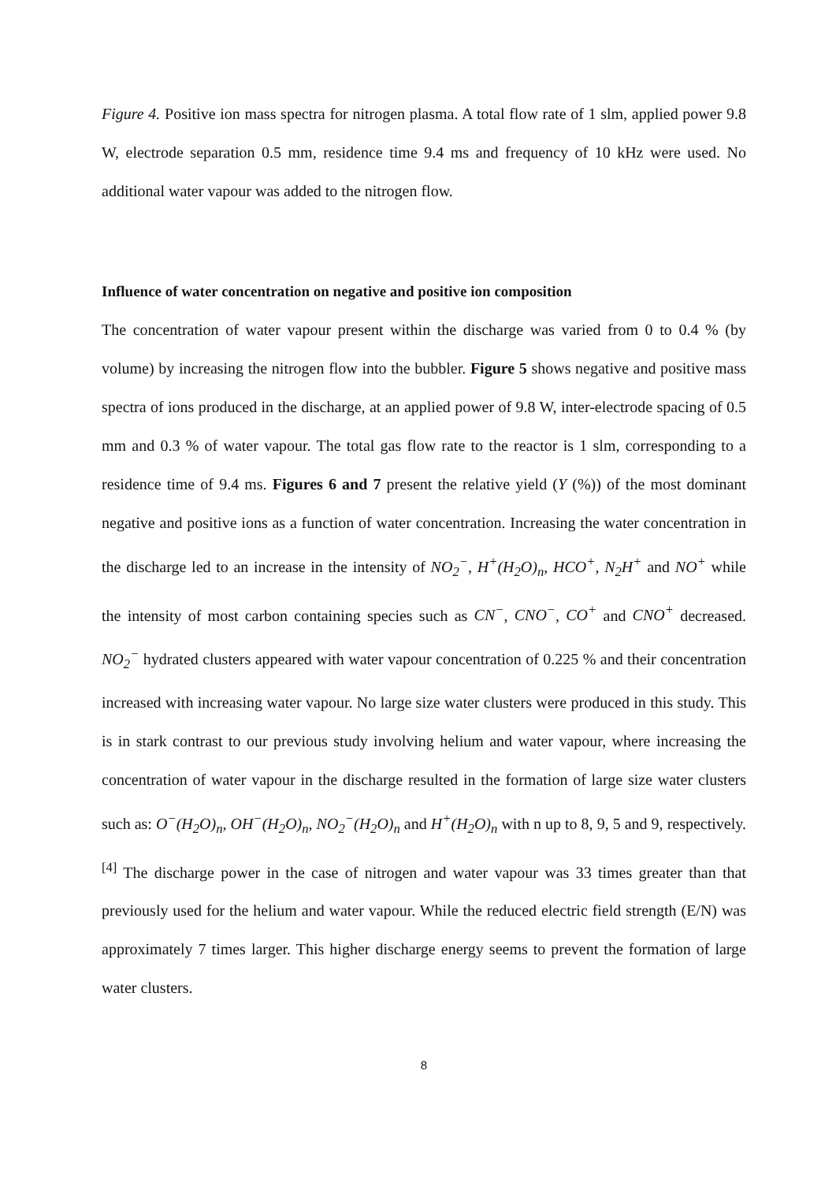Figure 4. Positive ion mass spectra for nitrogen plasma. A total flow rate of 1 slm, applied power 9.8 W, electrode separation 0.5 mm, residence time 9.4 ms and frequency of 10 kHz were used. No additional water vapour was added to the nitrogen flow.
Influence of water concentration on negative and positive ion composition
The concentration of water vapour present within the discharge was varied from 0 to 0.4 % (by volume) by increasing the nitrogen flow into the bubbler. Figure 5 shows negative and positive mass spectra of ions produced in the discharge, at an applied power of 9.8 W, inter-electrode spacing of 0.5 mm and 0.3 % of water vapour. The total gas flow rate to the reactor is 1 slm, corresponding to a residence time of 9.4 ms. Figures 6 and 7 present the relative yield (Y (%)) of the most dominant negative and positive ions as a function of water concentration. Increasing the water concentration in the discharge led to an increase in the intensity of NO<sub>2</sub><sup>−</sup>, H<sup>+</sup>(H<sub>2</sub>O)<sub>n</sub>, HCO<sup>+</sup>, N<sub>2</sub>H<sup>+</sup> and NO<sup>+</sup> while the intensity of most carbon containing species such as CN<sup>−</sup>, CNO<sup>−</sup>, CO<sup>+</sup> and CNO<sup>+</sup> decreased. NO<sub>2</sub><sup>−</sup> hydrated clusters appeared with water vapour concentration of 0.225 % and their concentration increased with increasing water vapour. No large size water clusters were produced in this study. This is in stark contrast to our previous study involving helium and water vapour, where increasing the concentration of water vapour in the discharge resulted in the formation of large size water clusters such as: O<sup>−</sup>(H<sub>2</sub>O)<sub>n</sub>, OH<sup>−</sup>(H<sub>2</sub>O)<sub>n</sub>, NO<sub>2</sub><sup>−</sup>(H<sub>2</sub>O)<sub>n</sub> and H<sup>+</sup>(H<sub>2</sub>O)<sub>n</sub> with n up to 8, 9, 5 and 9, respectively.<sup>[4]</sup> The discharge power in the case of nitrogen and water vapour was 33 times greater than that previously used for the helium and water vapour. While the reduced electric field strength (E/N) was approximately 7 times larger. This higher discharge energy seems to prevent the formation of large water clusters.
8